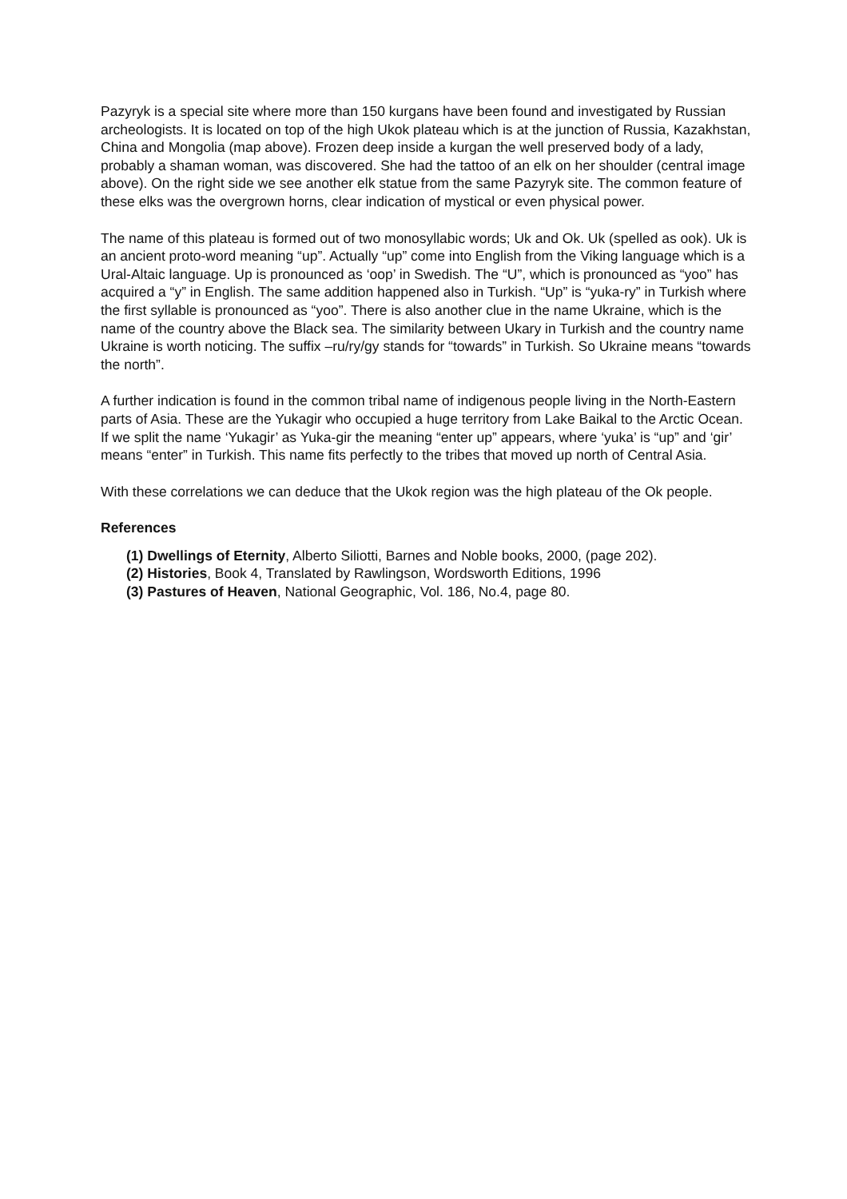Pazyryk is a special site where more than 150 kurgans have been found and investigated by Russian archeologists. It is located on top of the high Ukok plateau which is at the junction of Russia, Kazakhstan, China and Mongolia (map above). Frozen deep inside a kurgan the well preserved body of a lady, probably a shaman woman, was discovered. She had the tattoo of an elk on her shoulder (central image above). On the right side we see another elk statue from the same Pazyryk site. The common feature of these elks was the overgrown horns, clear indication of mystical or even physical power.
The name of this plateau is formed out of two monosyllabic words; Uk and Ok. Uk (spelled as ook). Uk is an ancient proto-word meaning “up”. Actually “up” come into English from the Viking language which is a Ural-Altaic language. Up is pronounced as ‘oop’ in Swedish. The “U”, which is pronounced as “yoo” has acquired a “y” in English. The same addition happened also in Turkish. “Up” is “yuka-ry” in Turkish where the first syllable is pronounced as “yoo”. There is also another clue in the name Ukraine, which is the name of the country above the Black sea. The similarity between Ukary in Turkish and the country name Ukraine is worth noticing. The suffix –ru/ry/gy stands for “towards” in Turkish. So Ukraine means “towards the north”.
A further indication is found in the common tribal name of indigenous people living in the North-Eastern parts of Asia. These are the Yukagir who occupied a huge territory from Lake Baikal to the Arctic Ocean. If we split the name ‘Yukagir’ as Yuka-gir the meaning “enter up” appears, where ‘yuka’ is “up” and ‘gir’ means “enter” in Turkish. This name fits perfectly to the tribes that moved up north of Central Asia.
With these correlations we can deduce that the Ukok region was the high plateau of the Ok people.
References
(1) Dwellings of Eternity, Alberto Siliotti, Barnes and Noble books, 2000, (page 202).
(2) Histories, Book 4, Translated by Rawlingson, Wordsworth Editions, 1996
(3) Pastures of Heaven, National Geographic, Vol. 186, No.4, page 80.